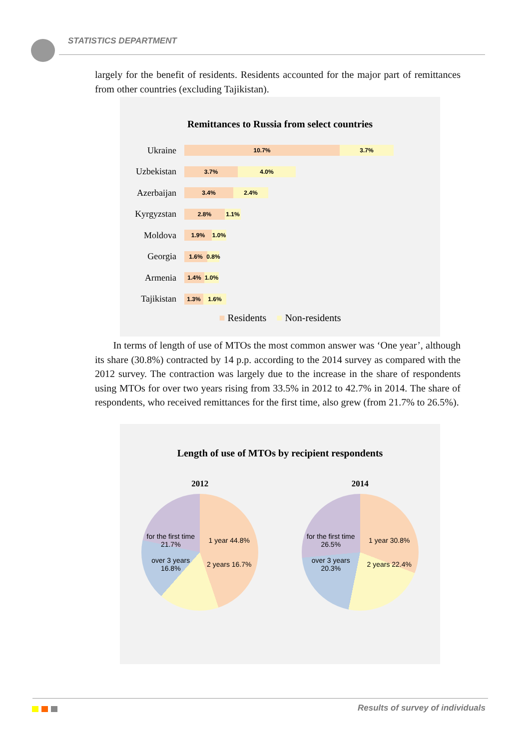STATISTICS DEPARTMENT
largely for the benefit of residents. Residents accounted for the major part of remittances from other countries (excluding Tajikistan).
Remittances to Russia from select countries
Ukraine
10.7% 3.7%
Uzbekistan
3.7% 4.0%
Azerbaijan
3.4% 2.4%
Kyrgyzstan
2.8% 1.1%
Moldova
1.9% 1.0%
Georgia
1.6%
0.8%
Armenia
1.4% 1.0%
Tajikistan
1.3% 1.6%
■ Residents ■ Non-residents
In terms of length of use of MTOs the most common answer was ‘One year’, although its share (30.8%) contracted by 14 p.p. according to the 2014 survey as compared with the 2012 survey. The contraction was largely due to the increase in the share of respondents using MTOs for over two years rising from 33.5% in 2012 to 42.7% in 2014. The share of respondents, who received remittances for the first time, also grew (from 21.7% to 26.5%).
Length of use of MTOs by recipient respondents
2012 2014
for the first time 21.7%
over 3 years 16.8%
1 year 44.8%
2 years 16.7%
for the first time 26.5%
over 3 years 20.3%
1 year 30.8%
2 years 22.4%
Results of survey of individuals